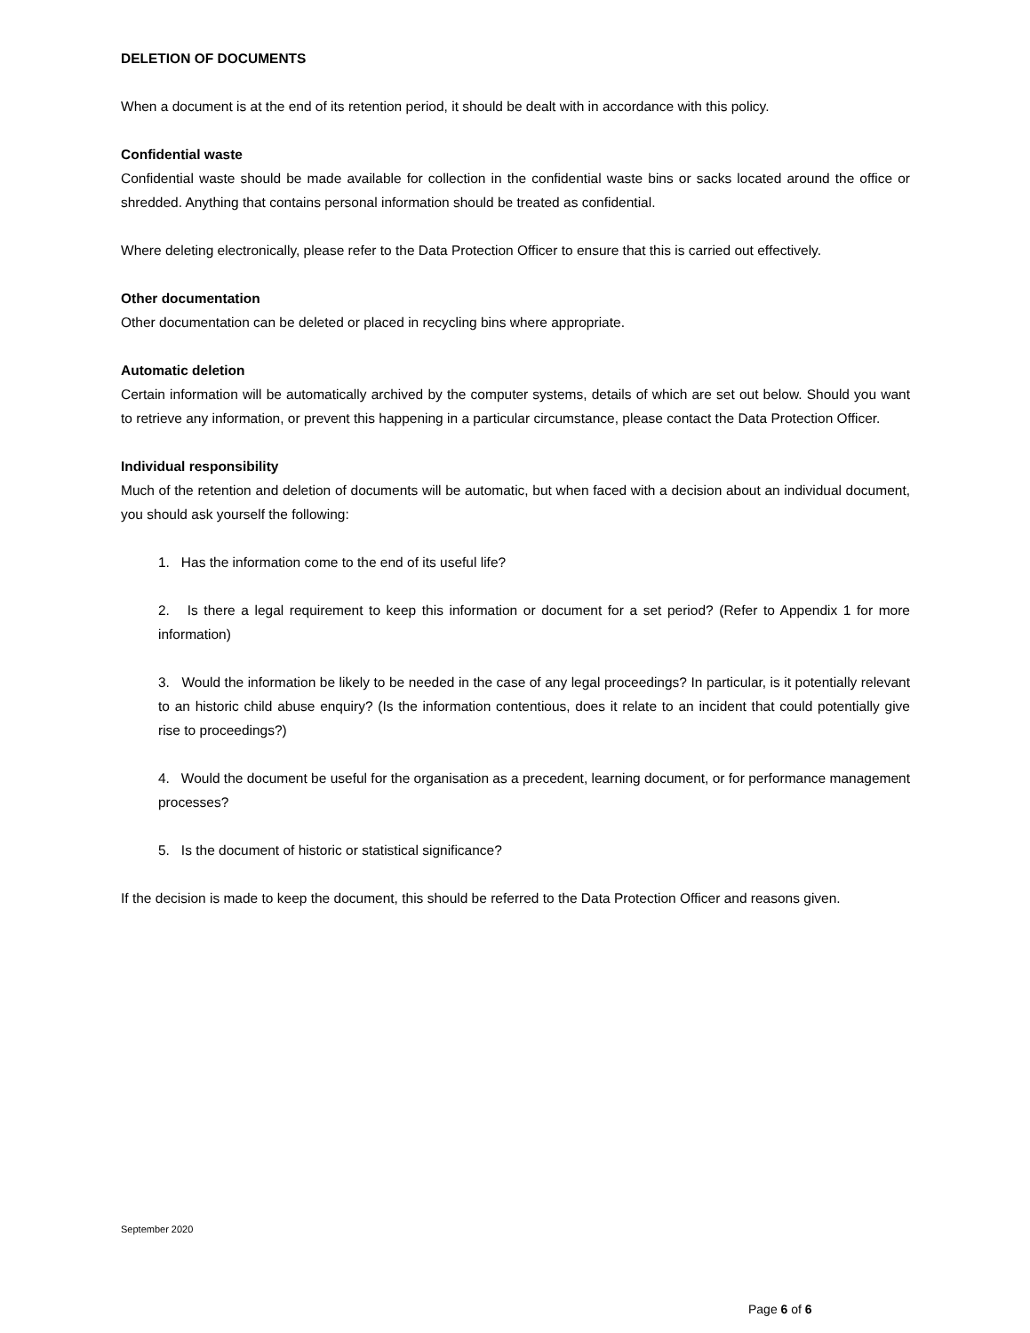DELETION OF DOCUMENTS
When a document is at the end of its retention period, it should be dealt with in accordance with this policy.
Confidential waste
Confidential waste should be made available for collection in the confidential waste bins or sacks located around the office or shredded. Anything that contains personal information should be treated as confidential.
Where deleting electronically, please refer to the Data Protection Officer to ensure that this is carried out effectively.
Other documentation
Other documentation can be deleted or placed in recycling bins where appropriate.
Automatic deletion
Certain information will be automatically archived by the computer systems, details of which are set out below. Should you want to retrieve any information, or prevent this happening in a particular circumstance, please contact the Data Protection Officer.
Individual responsibility
Much of the retention and deletion of documents will be automatic, but when faced with a decision about an individual document, you should ask yourself the following:
1. Has the information come to the end of its useful life?
2. Is there a legal requirement to keep this information or document for a set period? (Refer to Appendix 1 for more information)
3. Would the information be likely to be needed in the case of any legal proceedings? In particular, is it potentially relevant to an historic child abuse enquiry? (Is the information contentious, does it relate to an incident that could potentially give rise to proceedings?)
4. Would the document be useful for the organisation as a precedent, learning document, or for performance management processes?
5. Is the document of historic or statistical significance?
If the decision is made to keep the document, this should be referred to the Data Protection Officer and reasons given.
September 2020
Page 6 of 6